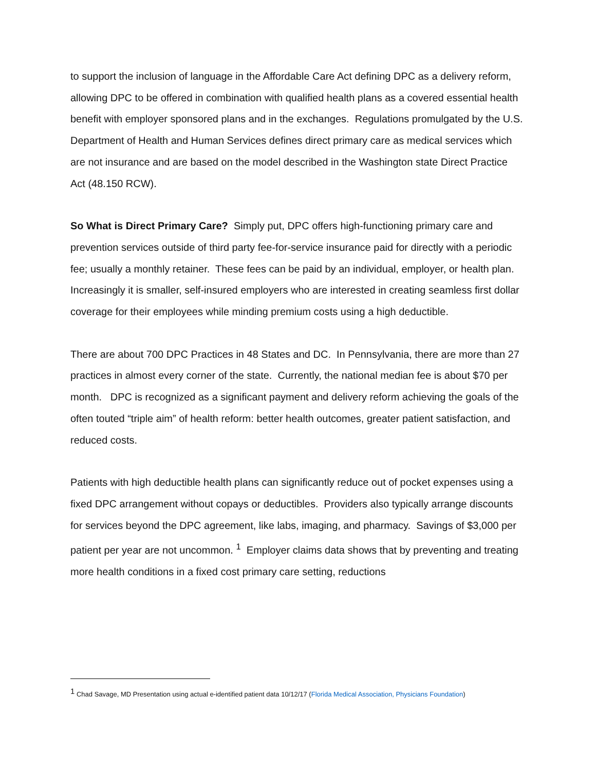to support the inclusion of language in the Affordable Care Act defining DPC as a delivery reform, allowing DPC to be offered in combination with qualified health plans as a covered essential health benefit with employer sponsored plans and in the exchanges. Regulations promulgated by the U.S. Department of Health and Human Services defines direct primary care as medical services which are not insurance and are based on the model described in the Washington state Direct Practice Act (48.150 RCW).
So What is Direct Primary Care? Simply put, DPC offers high-functioning primary care and prevention services outside of third party fee-for-service insurance paid for directly with a periodic fee; usually a monthly retainer. These fees can be paid by an individual, employer, or health plan. Increasingly it is smaller, self-insured employers who are interested in creating seamless first dollar coverage for their employees while minding premium costs using a high deductible.
There are about 700 DPC Practices in 48 States and DC. In Pennsylvania, there are more than 27 practices in almost every corner of the state. Currently, the national median fee is about $70 per month. DPC is recognized as a significant payment and delivery reform achieving the goals of the often touted “triple aim” of health reform: better health outcomes, greater patient satisfaction, and reduced costs.
Patients with high deductible health plans can significantly reduce out of pocket expenses using a fixed DPC arrangement without copays or deductibles. Providers also typically arrange discounts for services beyond the DPC agreement, like labs, imaging, and pharmacy. Savings of $3,000 per patient per year are not uncommon. <sup>1</sup> Employer claims data shows that by preventing and treating more health conditions in a fixed cost primary care setting, reductions
<sup>1</sup> Chad Savage, MD Presentation using actual e-identified patient data 10/12/17 (Florida Medical Association, Physicians Foundation)